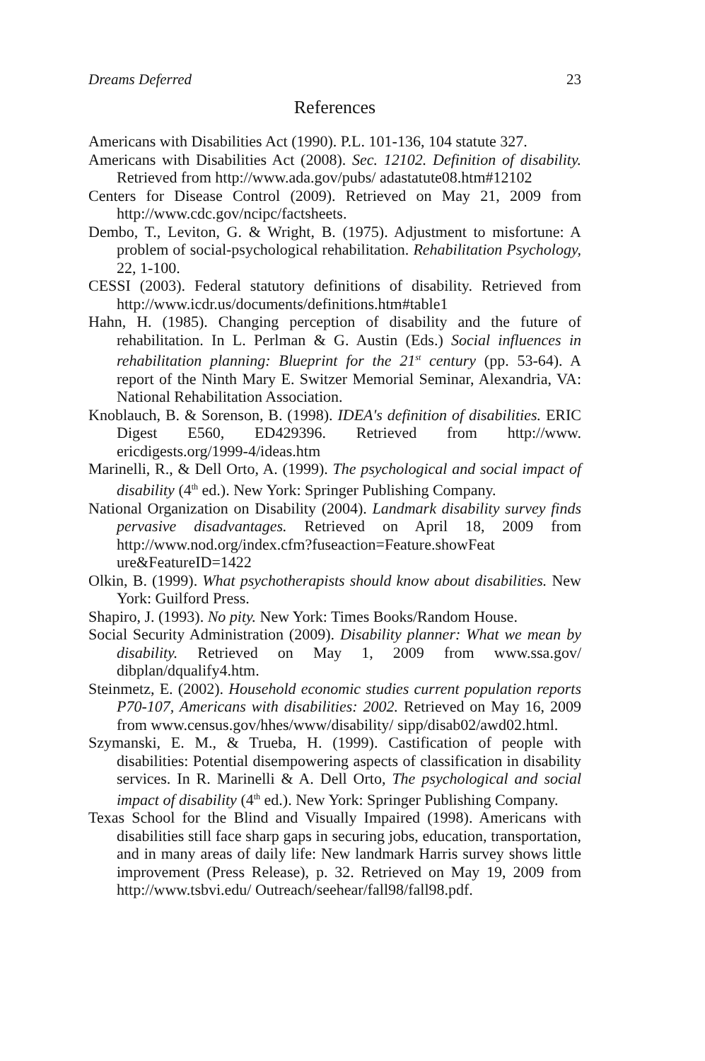Dreams Deferred 23
References
Americans with Disabilities Act (1990). P.L. 101-136, 104 statute 327.
Americans with Disabilities Act (2008). Sec. 12102. Definition of disability. Retrieved from http://www.ada.gov/pubs/ adastatute08.htm#12102
Centers for Disease Control (2009). Retrieved on May 21, 2009 from http://www.cdc.gov/ncipc/factsheets.
Dembo, T., Leviton, G. & Wright, B. (1975). Adjustment to misfortune: A problem of social-psychological rehabilitation. Rehabilitation Psychology, 22, 1-100.
CESSI (2003). Federal statutory definitions of disability. Retrieved from http://www.icdr.us/documents/definitions.htm#table1
Hahn, H. (1985). Changing perception of disability and the future of rehabilitation. In L. Perlman & G. Austin (Eds.) Social influences in rehabilitation planning: Blueprint for the 21<sup>st</sup> century (pp. 53-64). A report of the Ninth Mary E. Switzer Memorial Seminar, Alexandria, VA: National Rehabilitation Association.
Knoblauch, B. & Sorenson, B. (1998). IDEA's definition of disabilities. ERIC Digest E560, ED429396. Retrieved from http://www. ericdigests.org/1999-4/ideas.htm
Marinelli, R., & Dell Orto, A. (1999). The psychological and social impact of disability (4<sup>th</sup> ed.). New York: Springer Publishing Company.
National Organization on Disability (2004). Landmark disability survey finds pervasive disadvantages. Retrieved on April 18, 2009 from http://www.nod.org/index.cfm?fuseaction=Feature.showFeat ure&FeatureID=1422
Olkin, B. (1999). What psychotherapists should know about disabilities. New York: Guilford Press.
Shapiro, J. (1993). No pity. New York: Times Books/Random House.
Social Security Administration (2009). Disability planner: What we mean by disability. Retrieved on May 1, 2009 from www.ssa.gov/ dibplan/dqualify4.htm.
Steinmetz, E. (2002). Household economic studies current population reports P70-107, Americans with disabilities: 2002. Retrieved on May 16, 2009 from www.census.gov/hhes/www/disability/ sipp/disab02/awd02.html.
Szymanski, E. M., & Trueba, H. (1999). Castification of people with disabilities: Potential disempowering aspects of classification in disability services. In R. Marinelli & A. Dell Orto, The psychological and social impact of disability (4<sup>th</sup> ed.). New York: Springer Publishing Company.
Texas School for the Blind and Visually Impaired (1998). Americans with disabilities still face sharp gaps in securing jobs, education, transportation, and in many areas of daily life: New landmark Harris survey shows little improvement (Press Release), p. 32. Retrieved on May 19, 2009 from http://www.tsbvi.edu/ Outreach/seehear/fall98/fall98.pdf.